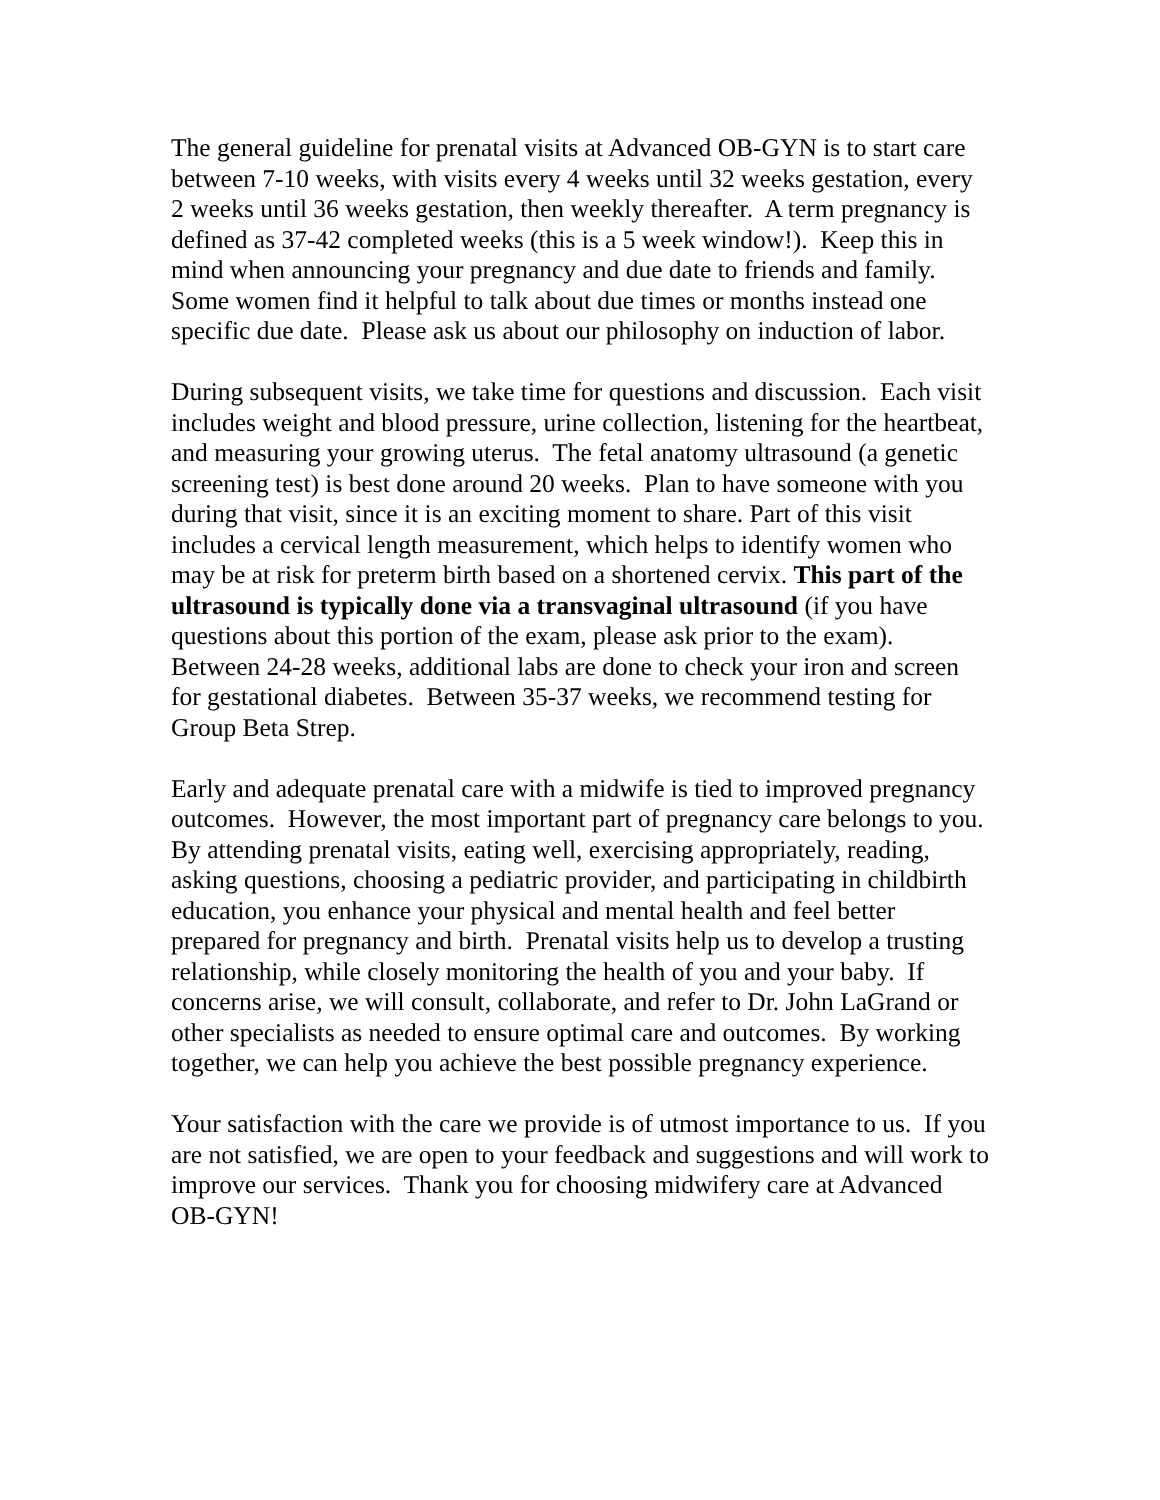The general guideline for prenatal visits at Advanced OB-GYN is to start care between 7-10 weeks, with visits every 4 weeks until 32 weeks gestation, every 2 weeks until 36 weeks gestation, then weekly thereafter. A term pregnancy is defined as 37-42 completed weeks (this is a 5 week window!). Keep this in mind when announcing your pregnancy and due date to friends and family. Some women find it helpful to talk about due times or months instead one specific due date. Please ask us about our philosophy on induction of labor.
During subsequent visits, we take time for questions and discussion. Each visit includes weight and blood pressure, urine collection, listening for the heartbeat, and measuring your growing uterus. The fetal anatomy ultrasound (a genetic screening test) is best done around 20 weeks. Plan to have someone with you during that visit, since it is an exciting moment to share. Part of this visit includes a cervical length measurement, which helps to identify women who may be at risk for preterm birth based on a shortened cervix. This part of the ultrasound is typically done via a transvaginal ultrasound (if you have questions about this portion of the exam, please ask prior to the exam). Between 24-28 weeks, additional labs are done to check your iron and screen for gestational diabetes. Between 35-37 weeks, we recommend testing for Group Beta Strep.
Early and adequate prenatal care with a midwife is tied to improved pregnancy outcomes. However, the most important part of pregnancy care belongs to you. By attending prenatal visits, eating well, exercising appropriately, reading, asking questions, choosing a pediatric provider, and participating in childbirth education, you enhance your physical and mental health and feel better prepared for pregnancy and birth. Prenatal visits help us to develop a trusting relationship, while closely monitoring the health of you and your baby. If concerns arise, we will consult, collaborate, and refer to Dr. John LaGrand or other specialists as needed to ensure optimal care and outcomes. By working together, we can help you achieve the best possible pregnancy experience.
Your satisfaction with the care we provide is of utmost importance to us. If you are not satisfied, we are open to your feedback and suggestions and will work to improve our services. Thank you for choosing midwifery care at Advanced OB-GYN!